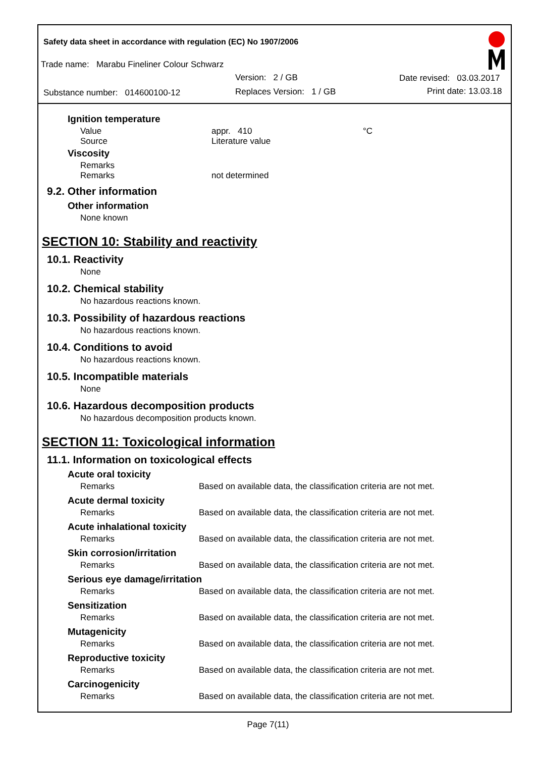Safety data sheet in accordance with regulation (EC) No 1907/2006
Trade name: Marabu Fineliner Colour Schwarz
Version: 2 / GB
Substance number: 014600100-12
Replaces Version: 1 / GB
Date revised: 03.03.2017
Print date: 13.03.18
Ignition temperature
Value appr. 410 °C
Source Literature value
Viscosity
Remarks
Remarks not determined
9.2. Other information
Other information
None known
SECTION 10: Stability and reactivity
10.1. Reactivity
None
10.2. Chemical stability
No hazardous reactions known.
10.3. Possibility of hazardous reactions
No hazardous reactions known.
10.4. Conditions to avoid
No hazardous reactions known.
10.5. Incompatible materials
None
10.6. Hazardous decomposition products
No hazardous decomposition products known.
SECTION 11: Toxicological information
11.1. Information on toxicological effects
Acute oral toxicity
Remarks Based on available data, the classification criteria are not met.
Acute dermal toxicity
Remarks Based on available data, the classification criteria are not met.
Acute inhalational toxicity
Remarks Based on available data, the classification criteria are not met.
Skin corrosion/irritation
Remarks Based on available data, the classification criteria are not met.
Serious eye damage/irritation
Remarks Based on available data, the classification criteria are not met.
Sensitization
Remarks Based on available data, the classification criteria are not met.
Mutagenicity
Remarks Based on available data, the classification criteria are not met.
Reproductive toxicity
Remarks Based on available data, the classification criteria are not met.
Carcinogenicity
Remarks Based on available data, the classification criteria are not met.
Page 7(11)